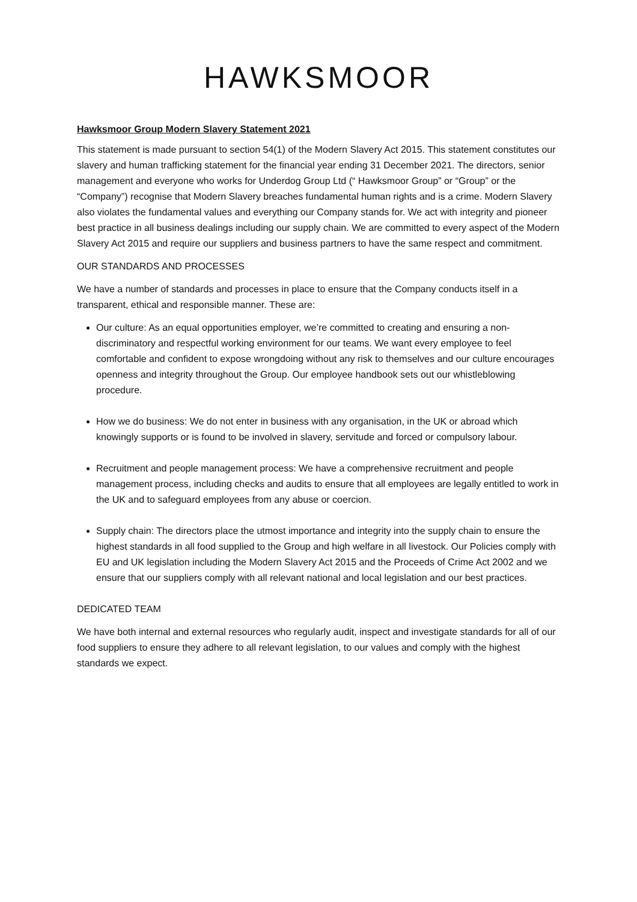HAWKSMOOR
Hawksmoor Group Modern Slavery Statement 2021
This statement is made pursuant to section 54(1) of the Modern Slavery Act 2015. This statement constitutes our slavery and human trafficking statement for the financial year ending 31 December 2021. The directors, senior management and everyone who works for Underdog Group Ltd (“ Hawksmoor Group” or “Group” or the “Company”) recognise that Modern Slavery breaches fundamental human rights and is a crime. Modern Slavery also violates the fundamental values and everything our Company stands for. We act with integrity and pioneer best practice in all business dealings including our supply chain. We are committed to every aspect of the Modern Slavery Act 2015 and require our suppliers and business partners to have the same respect and commitment.
OUR STANDARDS AND PROCESSES
We have a number of standards and processes in place to ensure that the Company conducts itself in a transparent, ethical and responsible manner. These are:
Our culture: As an equal opportunities employer, we’re committed to creating and ensuring a non-discriminatory and respectful working environment for our teams. We want every employee to feel comfortable and confident to expose wrongdoing without any risk to themselves and our culture encourages openness and integrity throughout the Group. Our employee handbook sets out our whistleblowing procedure.
How we do business: We do not enter in business with any organisation, in the UK or abroad which knowingly supports or is found to be involved in slavery, servitude and forced or compulsory labour.
Recruitment and people management process: We have a comprehensive recruitment and people management process, including checks and audits to ensure that all employees are legally entitled to work in the UK and to safeguard employees from any abuse or coercion.
Supply chain: The directors place the utmost importance and integrity into the supply chain to ensure the highest standards in all food supplied to the Group and high welfare in all livestock. Our Policies comply with EU and UK legislation including the Modern Slavery Act 2015 and the Proceeds of Crime Act 2002 and we ensure that our suppliers comply with all relevant national and local legislation and our best practices.
DEDICATED TEAM
We have both internal and external resources who regularly audit, inspect and investigate standards for all of our food suppliers to ensure they adhere to all relevant legislation, to our values and comply with the highest standards we expect.